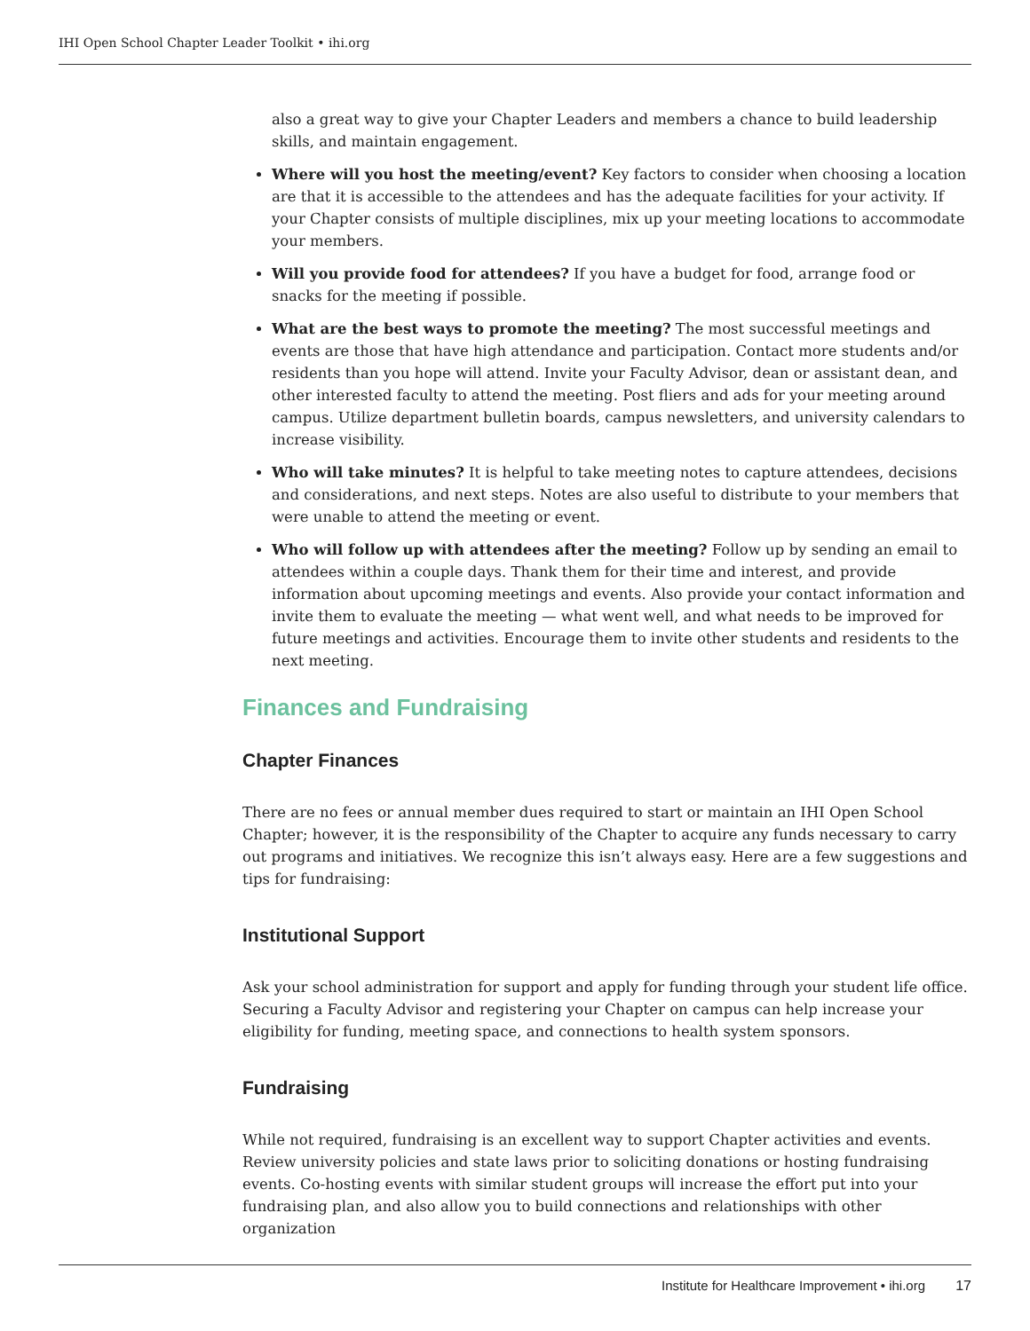IHI Open School Chapter Leader Toolkit • ihi.org
also a great way to give your Chapter Leaders and members a chance to build leadership skills, and maintain engagement.
Where will you host the meeting/event? Key factors to consider when choosing a location are that it is accessible to the attendees and has the adequate facilities for your activity. If your Chapter consists of multiple disciplines, mix up your meeting locations to accommodate your members.
Will you provide food for attendees? If you have a budget for food, arrange food or snacks for the meeting if possible.
What are the best ways to promote the meeting? The most successful meetings and events are those that have high attendance and participation. Contact more students and/or residents than you hope will attend. Invite your Faculty Advisor, dean or assistant dean, and other interested faculty to attend the meeting. Post fliers and ads for your meeting around campus. Utilize department bulletin boards, campus newsletters, and university calendars to increase visibility.
Who will take minutes? It is helpful to take meeting notes to capture attendees, decisions and considerations, and next steps. Notes are also useful to distribute to your members that were unable to attend the meeting or event.
Who will follow up with attendees after the meeting? Follow up by sending an email to attendees within a couple days. Thank them for their time and interest, and provide information about upcoming meetings and events. Also provide your contact information and invite them to evaluate the meeting — what went well, and what needs to be improved for future meetings and activities. Encourage them to invite other students and residents to the next meeting.
Finances and Fundraising
Chapter Finances
There are no fees or annual member dues required to start or maintain an IHI Open School Chapter; however, it is the responsibility of the Chapter to acquire any funds necessary to carry out programs and initiatives. We recognize this isn’t always easy. Here are a few suggestions and tips for fundraising:
Institutional Support
Ask your school administration for support and apply for funding through your student life office. Securing a Faculty Advisor and registering your Chapter on campus can help increase your eligibility for funding, meeting space, and connections to health system sponsors.
Fundraising
While not required, fundraising is an excellent way to support Chapter activities and events. Review university policies and state laws prior to soliciting donations or hosting fundraising events. Co-hosting events with similar student groups will increase the effort put into your fundraising plan, and also allow you to build connections and relationships with other organization
Institute for Healthcare Improvement • ihi.org 17